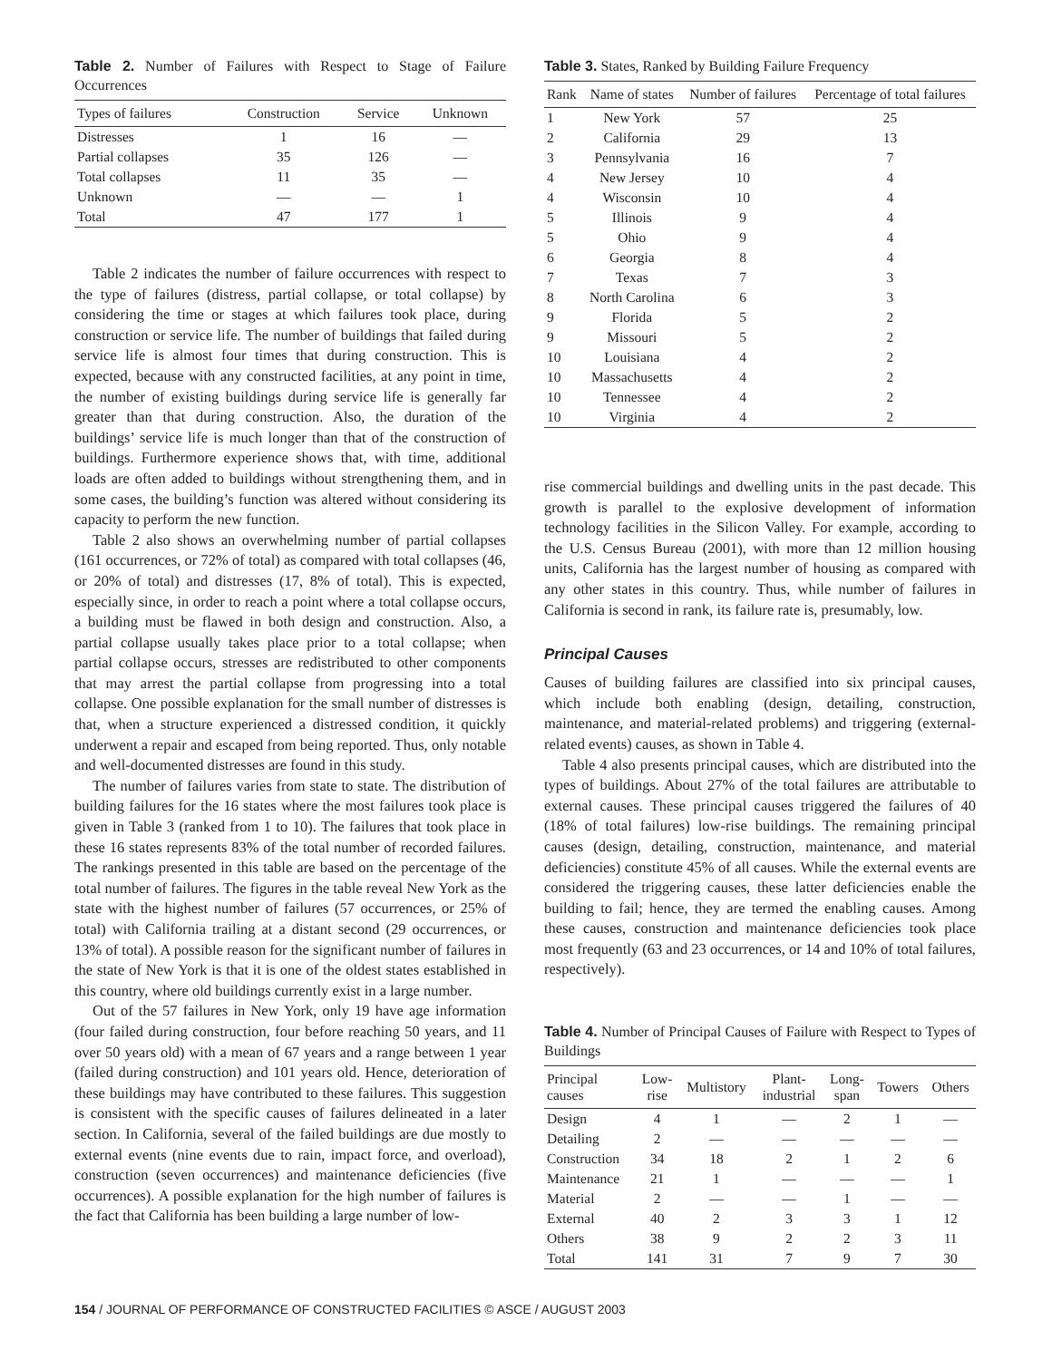Table 2. Number of Failures with Respect to Stage of Failure Occurrences
| Types of failures | Construction | Service | Unknown |
| --- | --- | --- | --- |
| Distresses | 1 | 16 | — |
| Partial collapses | 35 | 126 | — |
| Total collapses | 11 | 35 | — |
| Unknown | — | — | 1 |
| Total | 47 | 177 | 1 |
Table 2 indicates the number of failure occurrences with respect to the type of failures (distress, partial collapse, or total collapse) by considering the time or stages at which failures took place, during construction or service life. The number of buildings that failed during service life is almost four times that during construction. This is expected, because with any constructed facilities, at any point in time, the number of existing buildings during service life is generally far greater than that during construction. Also, the duration of the buildings’ service life is much longer than that of the construction of buildings. Furthermore experience shows that, with time, additional loads are often added to buildings without strengthening them, and in some cases, the building’s function was altered without considering its capacity to perform the new function.
Table 2 also shows an overwhelming number of partial collapses (161 occurrences, or 72% of total) as compared with total collapses (46, or 20% of total) and distresses (17, 8% of total). This is expected, especially since, in order to reach a point where a total collapse occurs, a building must be flawed in both design and construction. Also, a partial collapse usually takes place prior to a total collapse; when partial collapse occurs, stresses are redistributed to other components that may arrest the partial collapse from progressing into a total collapse. One possible explanation for the small number of distresses is that, when a structure experienced a distressed condition, it quickly underwent a repair and escaped from being reported. Thus, only notable and well-documented distresses are found in this study.
The number of failures varies from state to state. The distribution of building failures for the 16 states where the most failures took place is given in Table 3 (ranked from 1 to 10). The failures that took place in these 16 states represents 83% of the total number of recorded failures. The rankings presented in this table are based on the percentage of the total number of failures. The figures in the table reveal New York as the state with the highest number of failures (57 occurrences, or 25% of total) with California trailing at a distant second (29 occurrences, or 13% of total). A possible reason for the significant number of failures in the state of New York is that it is one of the oldest states established in this country, where old buildings currently exist in a large number.
Out of the 57 failures in New York, only 19 have age information (four failed during construction, four before reaching 50 years, and 11 over 50 years old) with a mean of 67 years and a range between 1 year (failed during construction) and 101 years old. Hence, deterioration of these buildings may have contributed to these failures. This suggestion is consistent with the specific causes of failures delineated in a later section. In California, several of the failed buildings are due mostly to external events (nine events due to rain, impact force, and overload), construction (seven occurrences) and maintenance deficiencies (five occurrences). A possible explanation for the high number of failures is the fact that California has been building a large number of low-
Table 3. States, Ranked by Building Failure Frequency
| Rank | Name of states | Number of failures | Percentage of total failures |
| --- | --- | --- | --- |
| 1 | New York | 57 | 25 |
| 2 | California | 29 | 13 |
| 3 | Pennsylvania | 16 | 7 |
| 4 | New Jersey | 10 | 4 |
| 4 | Wisconsin | 10 | 4 |
| 5 | Illinois | 9 | 4 |
| 5 | Ohio | 9 | 4 |
| 6 | Georgia | 8 | 4 |
| 7 | Texas | 7 | 3 |
| 8 | North Carolina | 6 | 3 |
| 9 | Florida | 5 | 2 |
| 9 | Missouri | 5 | 2 |
| 10 | Louisiana | 4 | 2 |
| 10 | Massachusetts | 4 | 2 |
| 10 | Tennessee | 4 | 2 |
| 10 | Virginia | 4 | 2 |
rise commercial buildings and dwelling units in the past decade. This growth is parallel to the explosive development of information technology facilities in the Silicon Valley. For example, according to the U.S. Census Bureau (2001), with more than 12 million housing units, California has the largest number of housing as compared with any other states in this country. Thus, while number of failures in California is second in rank, its failure rate is, presumably, low.
Principal Causes
Causes of building failures are classified into six principal causes, which include both enabling (design, detailing, construction, maintenance, and material-related problems) and triggering (external-related events) causes, as shown in Table 4.
Table 4 also presents principal causes, which are distributed into the types of buildings. About 27% of the total failures are attributable to external causes. These principal causes triggered the failures of 40 (18% of total failures) low-rise buildings. The remaining principal causes (design, detailing, construction, maintenance, and material deficiencies) constitute 45% of all causes. While the external events are considered the triggering causes, these latter deficiencies enable the building to fail; hence, they are termed the enabling causes. Among these causes, construction and maintenance deficiencies took place most frequently (63 and 23 occurrences, or 14 and 10% of total failures, respectively).
Table 4. Number of Principal Causes of Failure with Respect to Types of Buildings
| Principal causes | Low- rise | Multistory | Plant- industrial | Long- span | Towers | Others |
| --- | --- | --- | --- | --- | --- | --- |
| Design | 4 | 1 | — | 2 | 1 | — |
| Detailing | 2 | — | — | — | — | — |
| Construction | 34 | 18 | 2 | 1 | 2 | 6 |
| Maintenance | 21 | 1 | — | — | — | 1 |
| Material | 2 | — | — | 1 | — | — |
| External | 40 | 2 | 3 | 3 | 1 | 12 |
| Others | 38 | 9 | 2 | 2 | 3 | 11 |
| Total | 141 | 31 | 7 | 9 | 7 | 30 |
154 / JOURNAL OF PERFORMANCE OF CONSTRUCTED FACILITIES © ASCE / AUGUST 2003